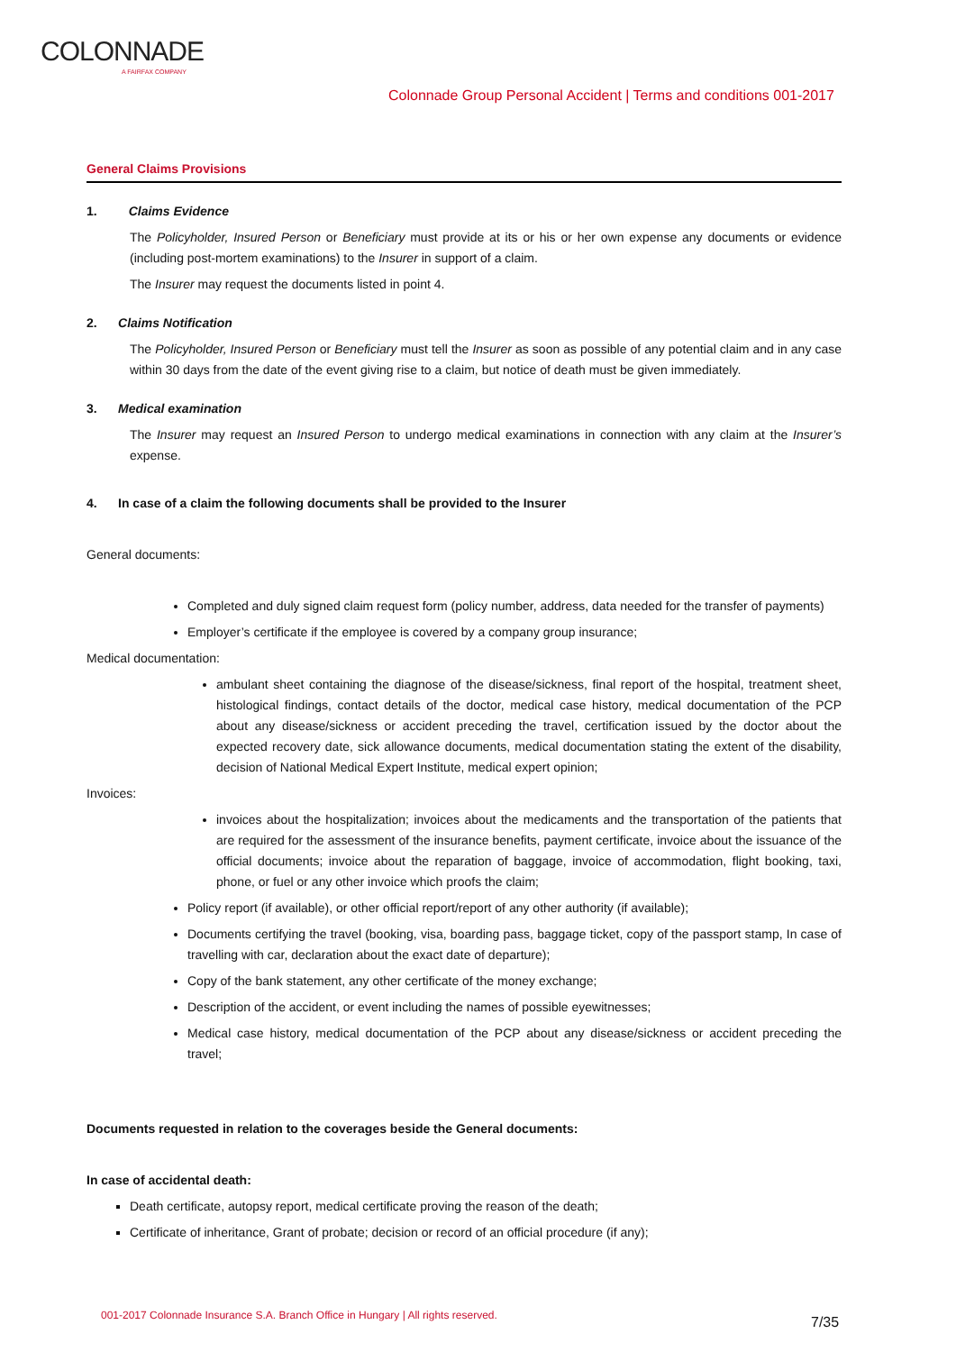COLONNADE
A FAIRFAX COMPANY
Colonnade Group Personal Accident | Terms and conditions 001-2017
General Claims Provisions
1. Claims Evidence
The Policyholder, Insured Person or Beneficiary must provide at its or his or her own expense any documents or evidence (including post-mortem examinations) to the Insurer in support of a claim.
The Insurer may request the documents listed in point 4.
2. Claims Notification
The Policyholder, Insured Person or Beneficiary must tell the Insurer as soon as possible of any potential claim and in any case within 30 days from the date of the event giving rise to a claim, but notice of death must be given immediately.
3. Medical examination
The Insurer may request an Insured Person to undergo medical examinations in connection with any claim at the Insurer’s expense.
4. In case of a claim the following documents shall be provided to the Insurer
General documents:
Completed and duly signed claim request form (policy number, address, data needed for the transfer of payments)
Employer’s certificate if the employee is covered by a company group insurance;
Medical documentation:
ambulant sheet containing the diagnose of the disease/sickness, final report of the hospital, treatment sheet, histological findings, contact details of the doctor, medical case history, medical documentation of the PCP about any disease/sickness or accident preceding the travel, certification issued by the doctor about the expected recovery date, sick allowance documents, medical documentation stating the extent of the disability, decision of National Medical Expert Institute, medical expert opinion;
Invoices:
invoices about the hospitalization; invoices about the medicaments and the transportation of the patients that are required for the assessment of the insurance benefits, payment certificate, invoice about the issuance of the official documents; invoice about the reparation of baggage, invoice of accommodation, flight booking, taxi, phone, or fuel or any other invoice which proofs the claim;
Policy report (if available), or other official report/report of any other authority (if available);
Documents certifying the travel (booking, visa, boarding pass, baggage ticket, copy of the passport stamp, In case of travelling with car, declaration about the exact date of departure);
Copy of the bank statement, any other certificate of the money exchange;
Description of the accident, or event including the names of possible eyewitnesses;
Medical case history, medical documentation of the PCP about any disease/sickness or accident preceding the travel;
Documents requested in relation to the coverages beside the General documents:
In case of accidental death:
Death certificate, autopsy report, medical certificate proving the reason of the death;
Certificate of inheritance, Grant of probate; decision or record of an official procedure (if any);
001-2017 Colonnade Insurance S.A. Branch Office in Hungary | All rights reserved.
7/35